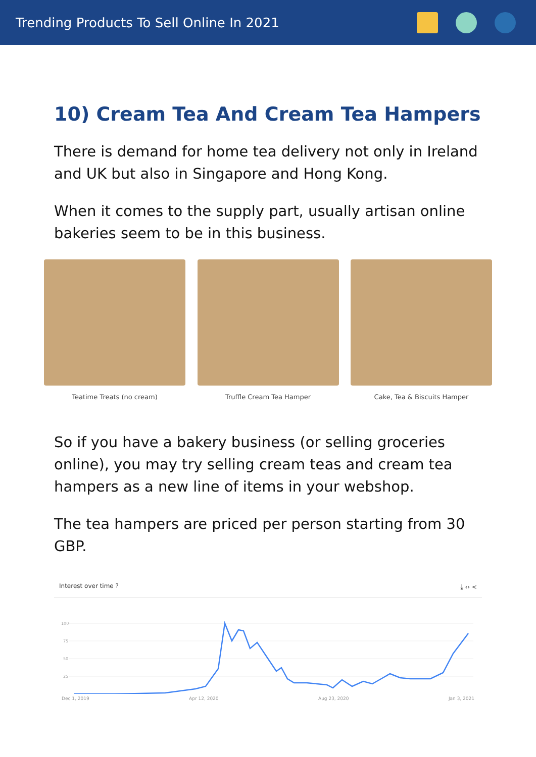Trending Products To Sell Online In 2021
10) Cream Tea And Cream Tea Hampers
There is demand for home tea delivery not only in Ireland and UK but also in Singapore and Hong Kong.
When it comes to the supply part, usually artisan online bakeries seem to be in this business.
Teatime Treats (no cream) Truffle Cream Tea Hamper Cake, Tea & Biscuits Hamper
So if you have a bakery business (or selling groceries online), you may try selling cream teas and cream tea hampers as a new line of items in your webshop.
The tea hampers are priced per person starting from 30 GBP.
Interest over time ? ⤓ ‹› <
100
75
50
25
Dec 1, 2019 Apr 12, 2020 Aug 23, 2020 Jan 3, 2021